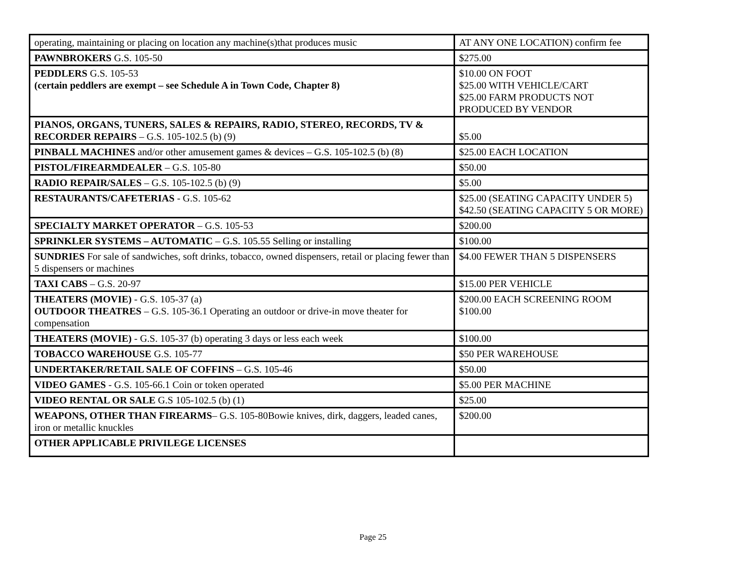| operating, maintaining or placing on location any machine(s)that produces music | AT ANY ONE LOCATION) confirm fee |
| PAWNBROKERS G.S. 105-50 | $275.00 |
| PEDDLERS G.S. 105-53 (certain peddlers are exempt – see Schedule A in Town Code, Chapter 8) | $10.00 ON FOOT $25.00 WITH VEHICLE/CART $25.00 FARM PRODUCTS NOT PRODUCED BY VENDOR |
| PIANOS, ORGANS, TUNERS, SALES & REPAIRS, RADIO, STEREO, RECORDS, TV & RECORDER REPAIRS – G.S. 105-102.5 (b) (9) | $5.00 |
| PINBALL MACHINES and/or other amusement games & devices – G.S. 105-102.5 (b) (8) | $25.00 EACH LOCATION |
| PISTOL/FIREARMDEALER – G.S. 105-80 | $50.00 |
| RADIO REPAIR/SALES – G.S. 105-102.5 (b) (9) | $5.00 |
| RESTAURANTS/CAFETERIAS - G.S. 105-62 | $25.00 (SEATING CAPACITY UNDER 5) $42.50 (SEATING CAPACITY 5 OR MORE) |
| SPECIALTY MARKET OPERATOR – G.S. 105-53 | $200.00 |
| SPRINKLER SYSTEMS – AUTOMATIC – G.S. 105.55 Selling or installing | $100.00 |
| SUNDRIES For sale of sandwiches, soft drinks, tobacco, owned dispensers, retail or placing fewer than 5 dispensers or machines | $4.00 FEWER THAN 5 DISPENSERS |
| TAXI CABS – G.S. 20-97 | $15.00 PER VEHICLE |
| THEATERS (MOVIE) - G.S. 105-37 (a) OUTDOOR THEATRES – G.S. 105-36.1 Operating an outdoor or drive-in move theater for compensation | $200.00 EACH SCREENING ROOM $100.00 |
| THEATERS (MOVIE) - G.S. 105-37 (b) operating 3 days or less each week | $100.00 |
| TOBACCO WAREHOUSE G.S. 105-77 | $50 PER WAREHOUSE |
| UNDERTAKER/RETAIL SALE OF COFFINS – G.S. 105-46 | $50.00 |
| VIDEO GAMES - G.S. 105-66.1 Coin or token operated | $5.00 PER MACHINE |
| VIDEO RENTAL OR SALE G.S 105-102.5 (b) (1) | $25.00 |
| WEAPONS, OTHER THAN FIREARMS – G.S. 105-80Bowie knives, dirk, daggers, leaded canes, iron or metallic knuckles | $200.00 |
| OTHER APPLICABLE PRIVILEGE LICENSES | |
Page 25